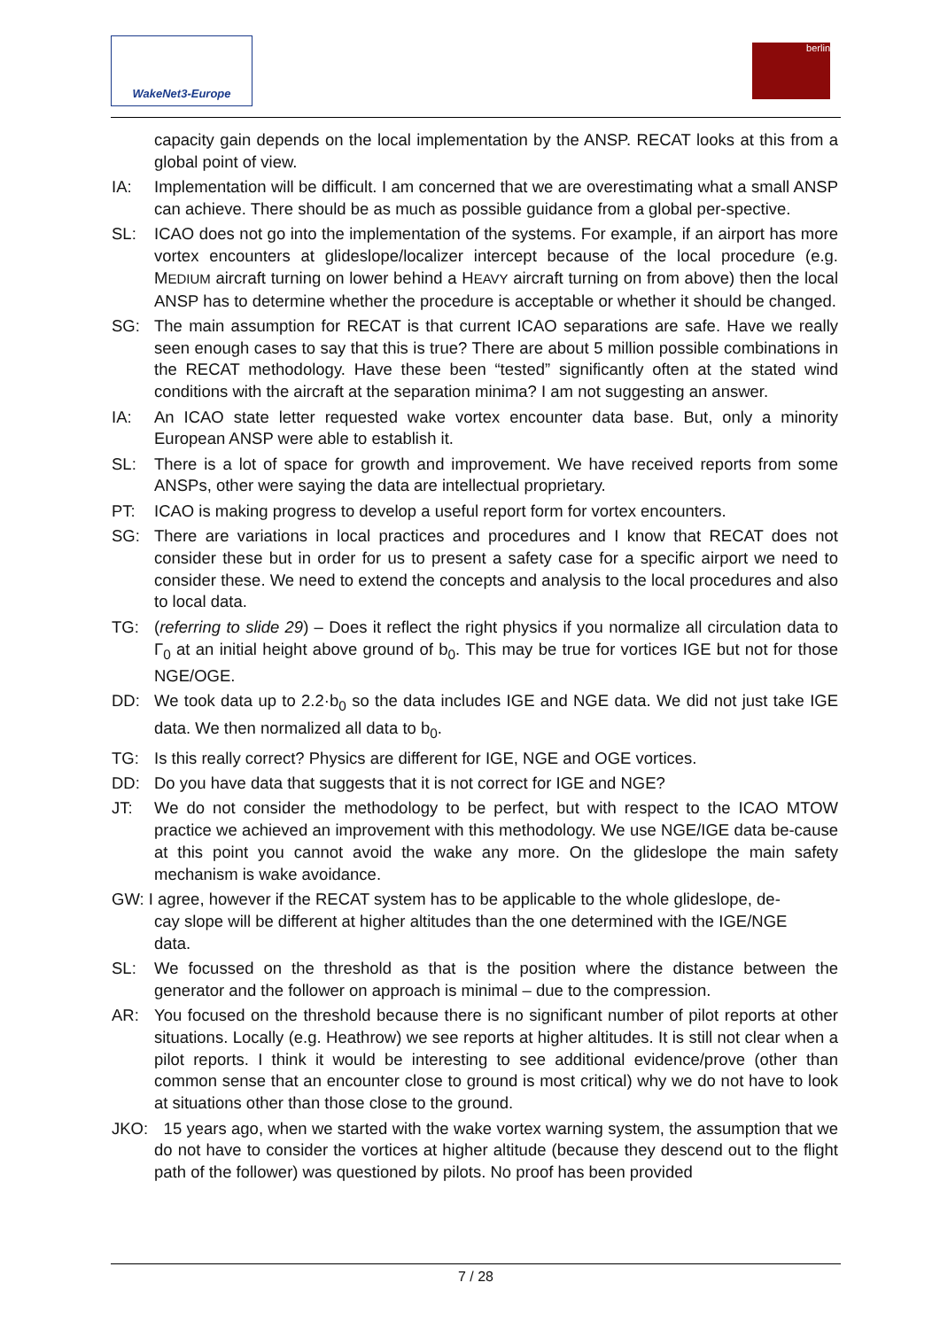WakeNet3-Europe berlin
capacity gain depends on the local implementation by the ANSP. RECAT looks at this from a global point of view.
IA: Implementation will be difficult. I am concerned that we are overestimating what a small ANSP can achieve. There should be as much as possible guidance from a global per-spective.
SL: ICAO does not go into the implementation of the systems. For example, if an airport has more vortex encounters at glideslope/localizer intercept because of the local procedure (e.g. MEDIUM aircraft turning on lower behind a HEAVY aircraft turning on from above) then the local ANSP has to determine whether the procedure is acceptable or whether it should be changed.
SG: The main assumption for RECAT is that current ICAO separations are safe. Have we really seen enough cases to say that this is true? There are about 5 million possible combinations in the RECAT methodology. Have these been “tested” significantly often at the stated wind conditions with the aircraft at the separation minima? I am not suggesting an answer.
IA: An ICAO state letter requested wake vortex encounter data base. But, only a minority European ANSP were able to establish it.
SL: There is a lot of space for growth and improvement. We have received reports from some ANSPs, other were saying the data are intellectual proprietary.
PT: ICAO is making progress to develop a useful report form for vortex encounters.
SG: There are variations in local practices and procedures and I know that RECAT does not consider these but in order for us to present a safety case for a specific airport we need to consider these. We need to extend the concepts and analysis to the local procedures and also to local data.
TG: (referring to slide 29) – Does it reflect the right physics if you normalize all circulation data to Γ<sub>0</sub> at an initial height above ground of b<sub>0</sub>. This may be true for vortices IGE but not for those NGE/OGE.
DD: We took data up to 2.2·b<sub>0</sub> so the data includes IGE and NGE data. We did not just take IGE data. We then normalized all data to b<sub>0</sub>.
TG: Is this really correct? Physics are different for IGE, NGE and OGE vortices.
DD: Do you have data that suggests that it is not correct for IGE and NGE?
JT: We do not consider the methodology to be perfect, but with respect to the ICAO MTOW practice we achieved an improvement with this methodology. We use NGE/IGE data be-cause at this point you cannot avoid the wake any more. On the glideslope the main safety mechanism is wake avoidance.
GW: I agree, however if the RECAT system has to be applicable to the whole glideslope, de-
cay slope will be different at higher altitudes than the one determined with the IGE/NGE
data.
SL: We focussed on the threshold as that is the position where the distance between the generator and the follower on approach is minimal – due to the compression.
AR: You focused on the threshold because there is no significant number of pilot reports at other situations. Locally (e.g. Heathrow) we see reports at higher altitudes. It is still not clear when a pilot reports. I think it would be interesting to see additional evidence/prove (other than common sense that an encounter close to ground is most critical) why we do not have to look at situations other than those close to the ground.
JKO: 15 years ago, when we started with the wake vortex warning system, the assumption that we do not have to consider the vortices at higher altitude (because they descend out to the flight path of the follower) was questioned by pilots. No proof has been provided
7 / 28